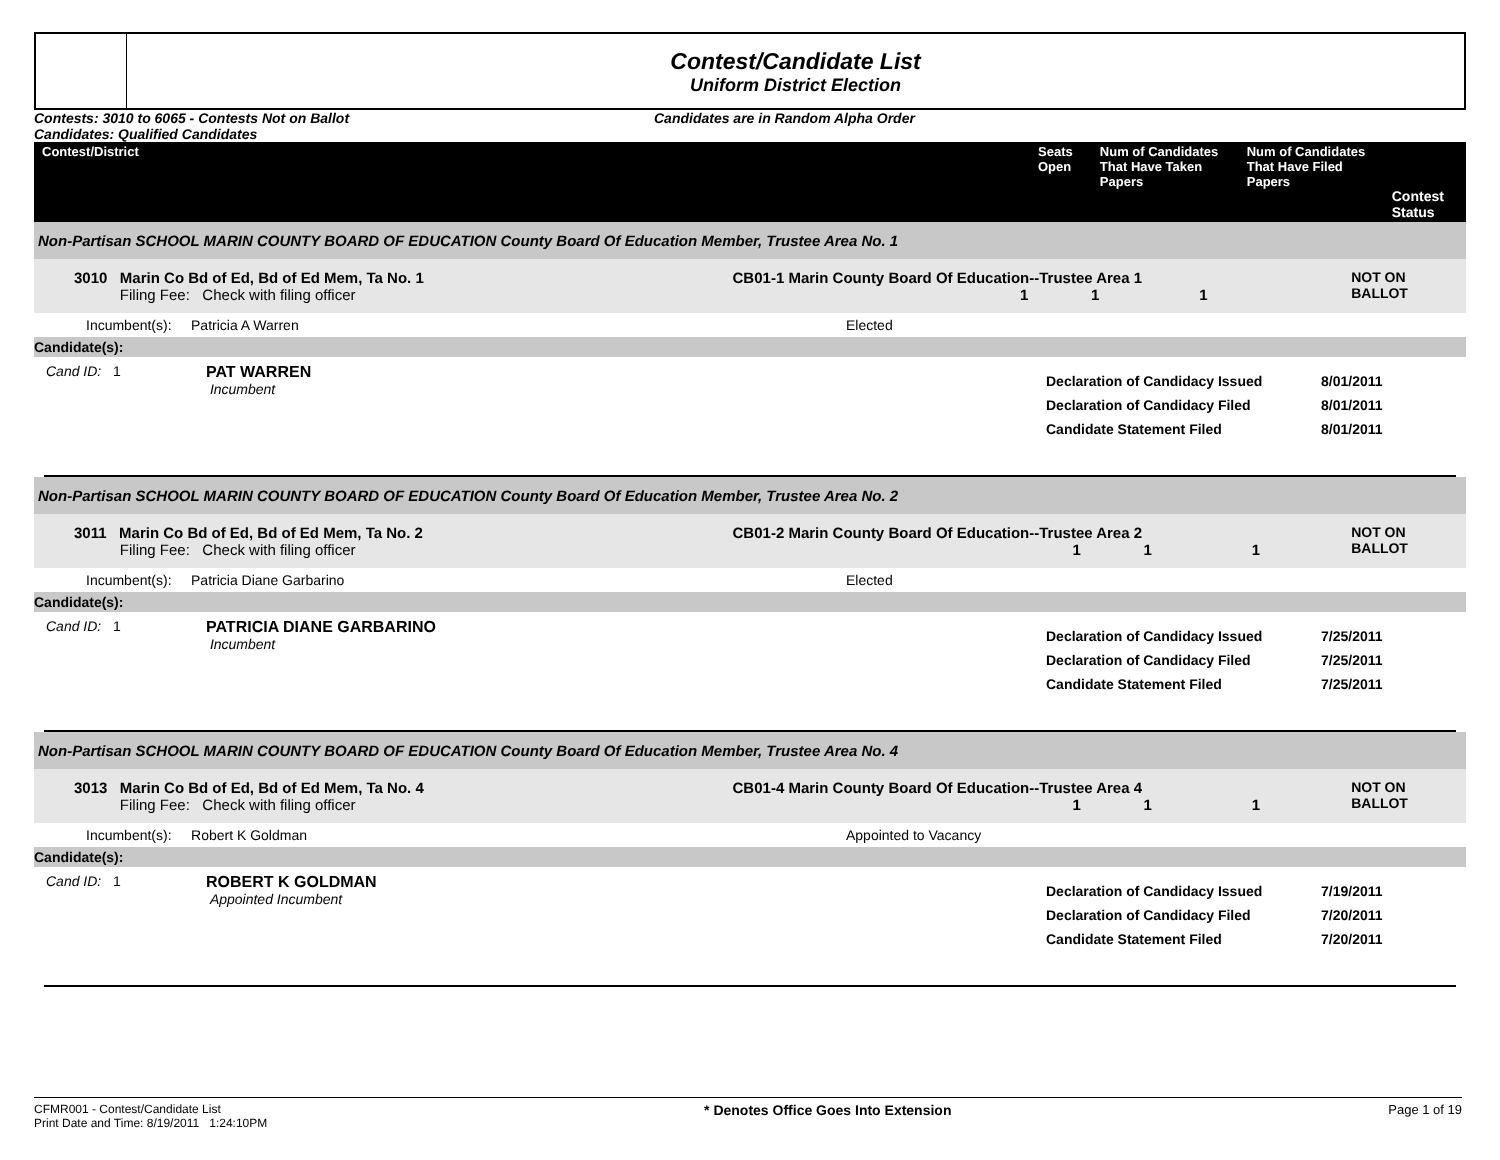Contest/Candidate List
Uniform District Election
Contests: 3010 to 6065 - Contests Not on Ballot
Candidates: Qualified Candidates
Candidates are in Random Alpha Order
| Contest/District | Seats Open | Num of Candidates That Have Taken Papers | Num of Candidates That Have Filed Papers | Contest Status |
| --- | --- | --- | --- | --- |
Non-Partisan SCHOOL MARIN COUNTY BOARD OF EDUCATION County Board Of Education Member, Trustee Area No. 1
3010 Marin Co Bd of Ed, Bd of Ed Mem, Ta No. 1
Filing Fee: Check with filing officer
CB01-1 Marin County Board Of Education--Trustee Area 1
1 1 1
NOT ON BALLOT
Incumbent(s): Patricia A Warren Elected
Candidate(s):
Cand ID: 1 PAT WARREN
Incumbent
Declaration of Candidacy Issued
Declaration of Candidacy Filed
Candidate Statement Filed
8/01/2011
8/01/2011
8/01/2011
Non-Partisan SCHOOL MARIN COUNTY BOARD OF EDUCATION County Board Of Education Member, Trustee Area No. 2
3011 Marin Co Bd of Ed, Bd of Ed Mem, Ta No. 2
Filing Fee: Check with filing officer
CB01-2 Marin County Board Of Education--Trustee Area 2
1 1 1
NOT ON BALLOT
Incumbent(s): Patricia Diane Garbarino Elected
Candidate(s):
Cand ID: 1 PATRICIA DIANE GARBARINO
Incumbent
Declaration of Candidacy Issued
Declaration of Candidacy Filed
Candidate Statement Filed
7/25/2011
7/25/2011
7/25/2011
Non-Partisan SCHOOL MARIN COUNTY BOARD OF EDUCATION County Board Of Education Member, Trustee Area No. 4
3013 Marin Co Bd of Ed, Bd of Ed Mem, Ta No. 4
Filing Fee: Check with filing officer
CB01-4 Marin County Board Of Education--Trustee Area 4
1 1 1
NOT ON BALLOT
Incumbent(s): Robert K Goldman Appointed to Vacancy
Candidate(s):
Cand ID: 1 ROBERT K GOLDMAN
Appointed Incumbent
Declaration of Candidacy Issued
Declaration of Candidacy Filed
Candidate Statement Filed
7/19/2011
7/20/2011
7/20/2011
CFMR001 - Contest/Candidate List
Print Date and Time: 8/19/2011 1:24:10PM
* Denotes Office Goes Into Extension
Page 1 of 19